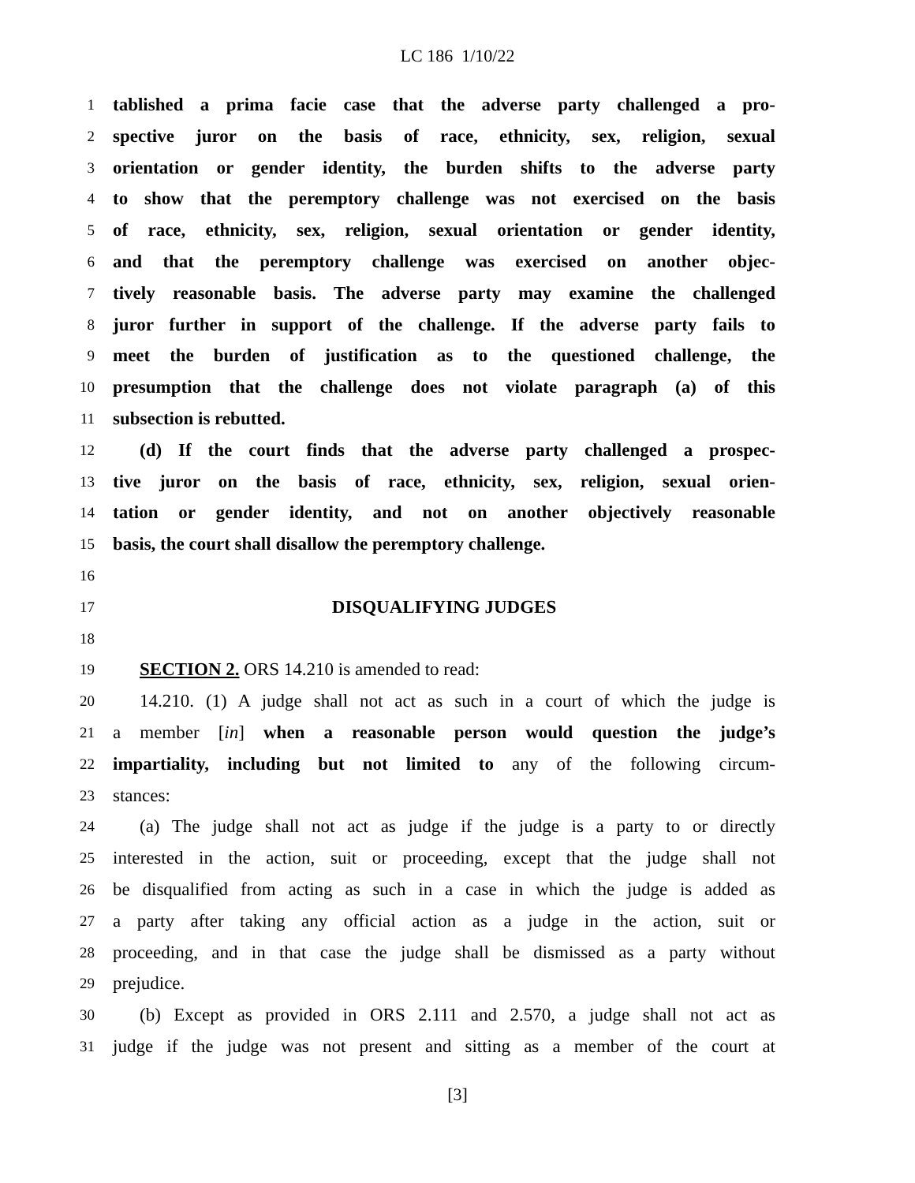LC 186 1/10/22
1 tablished a prima facie case that the adverse party challenged a pro-
2 spective juror on the basis of race, ethnicity, sex, religion, sexual
3 orientation or gender identity, the burden shifts to the adverse party
4 to show that the peremptory challenge was not exercised on the basis
5 of race, ethnicity, sex, religion, sexual orientation or gender identity,
6 and that the peremptory challenge was exercised on another objec-
7 tively reasonable basis. The adverse party may examine the challenged
8 juror further in support of the challenge. If the adverse party fails to
9 meet the burden of justification as to the questioned challenge, the
10 presumption that the challenge does not violate paragraph (a) of this
11 subsection is rebutted.
12 (d) If the court finds that the adverse party challenged a prospec-
13 tive juror on the basis of race, ethnicity, sex, religion, sexual orien-
14 tation or gender identity, and not on another objectively reasonable
15 basis, the court shall disallow the peremptory challenge.
16
17 DISQUALIFYING JUDGES
18
19 SECTION 2. ORS 14.210 is amended to read:
20 14.210. (1) A judge shall not act as such in a court of which the judge is
21 a member [in] when a reasonable person would question the judge’s
22 impartiality, including but not limited to any of the following circum-
23 stances:
24 (a) The judge shall not act as judge if the judge is a party to or directly
25 interested in the action, suit or proceeding, except that the judge shall not
26 be disqualified from acting as such in a case in which the judge is added as
27 a party after taking any official action as a judge in the action, suit or
28 proceeding, and in that case the judge shall be dismissed as a party without
29 prejudice.
30 (b) Except as provided in ORS 2.111 and 2.570, a judge shall not act as
31 judge if the judge was not present and sitting as a member of the court at
[3]